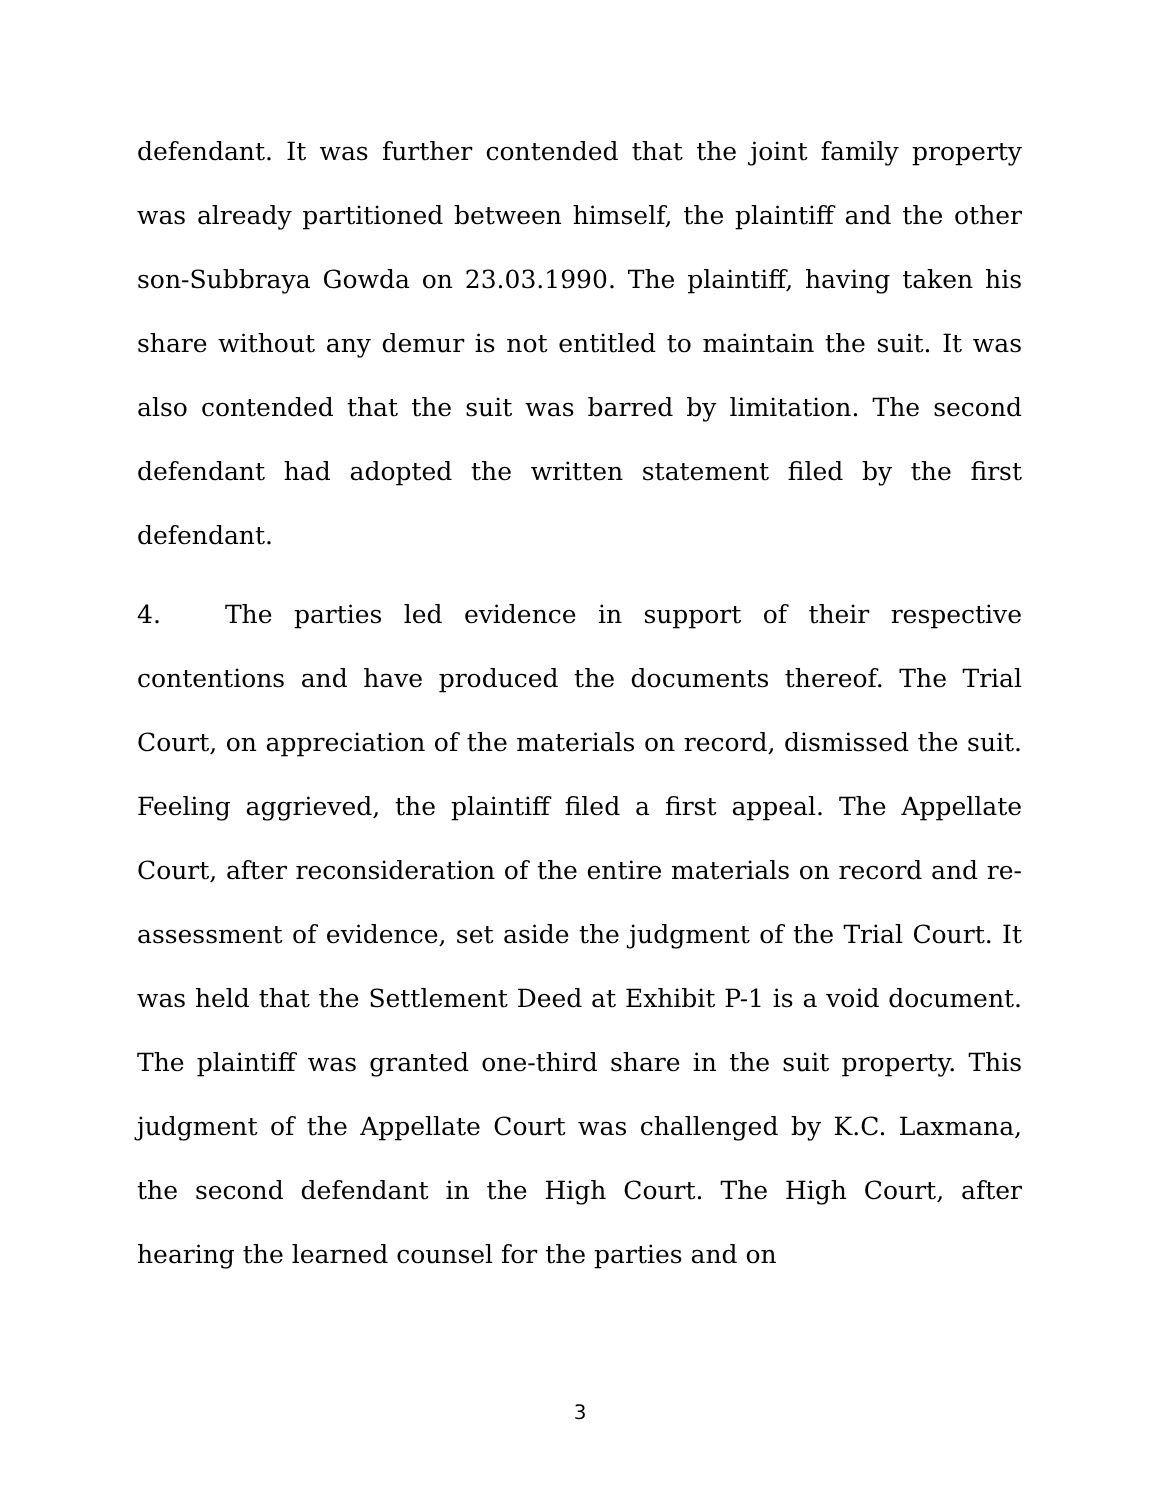defendant. It was further contended that the joint family property was already partitioned between himself, the plaintiff and the other son-Subbraya Gowda on 23.03.1990. The plaintiff, having taken his share without any demur is not entitled to maintain the suit. It was also contended that the suit was barred by limitation. The second defendant had adopted the written statement filed by the first defendant.
4. The parties led evidence in support of their respective contentions and have produced the documents thereof. The Trial Court, on appreciation of the materials on record, dismissed the suit. Feeling aggrieved, the plaintiff filed a first appeal. The Appellate Court, after reconsideration of the entire materials on record and re-assessment of evidence, set aside the judgment of the Trial Court. It was held that the Settlement Deed at Exhibit P-1 is a void document. The plaintiff was granted one-third share in the suit property. This judgment of the Appellate Court was challenged by K.C. Laxmana, the second defendant in the High Court. The High Court, after hearing the learned counsel for the parties and on
3